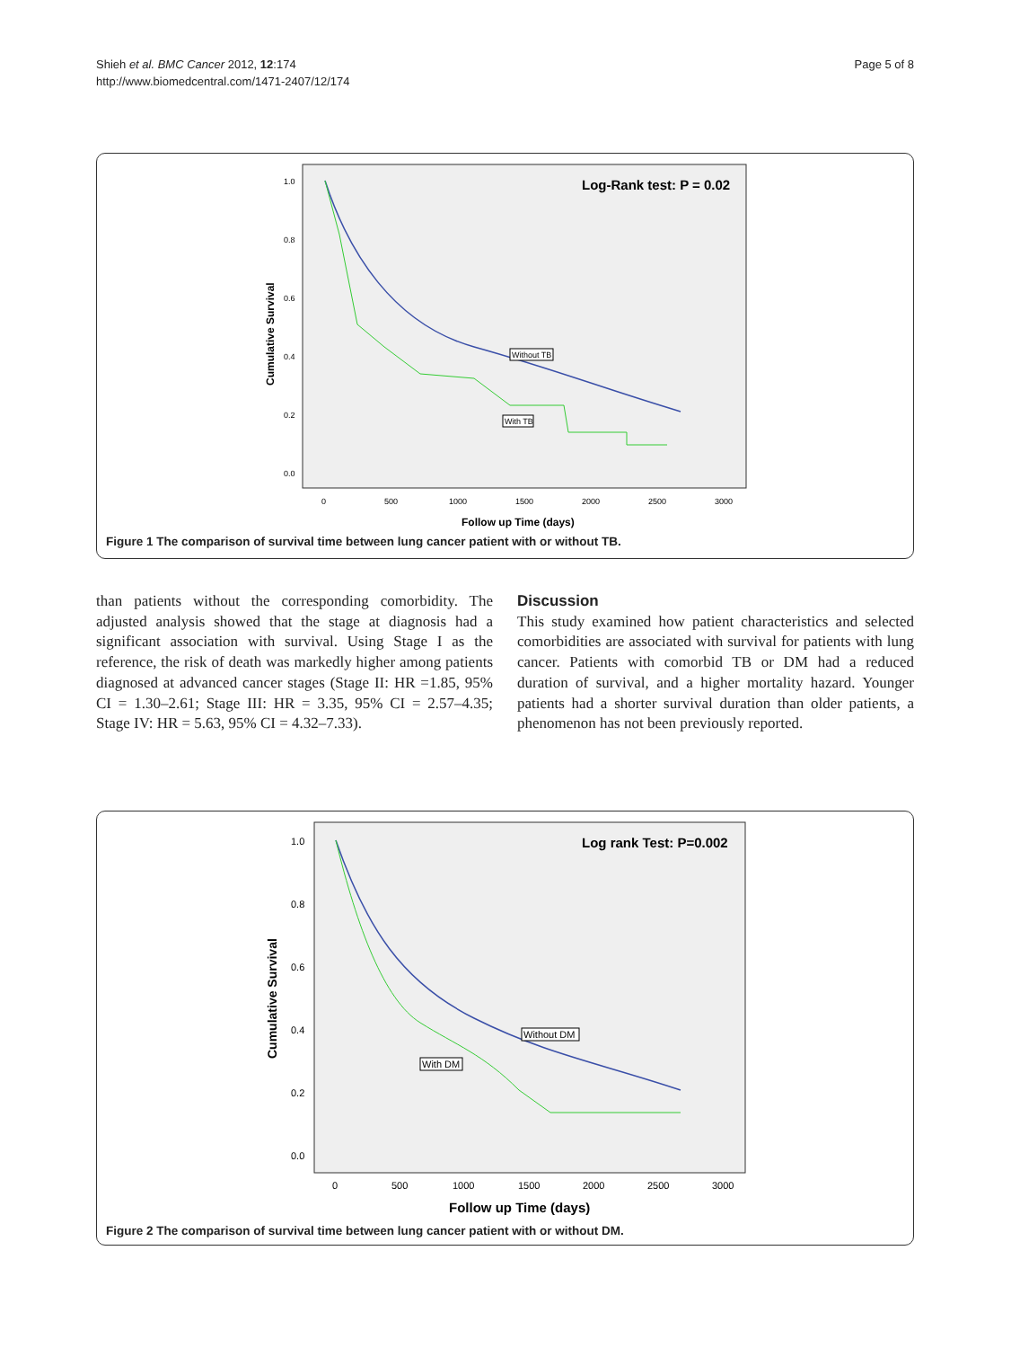Shieh et al. BMC Cancer 2012, 12:174
http://www.biomedcentral.com/1471-2407/12/174
Page 5 of 8
Log-Rank test: P = 0.02
1.0
0.8
0.6
0.4
0.2
0.0
0
500
1000
1500
2000
2500
3000
Follow up Time (days)
Cumulative Survival
Without TB
With TB
Figure 1 The comparison of survival time between lung cancer patient with or without TB.
than patients without the corresponding comorbidity. The adjusted analysis showed that the stage at diagnosis had a significant association with survival. Using Stage I as the reference, the risk of death was markedly higher among patients diagnosed at advanced cancer stages (Stage II: HR =1.85, 95% CI = 1.30–2.61; Stage III: HR = 3.35, 95% CI = 2.57–4.35; Stage IV: HR = 5.63, 95% CI = 4.32–7.33).
Discussion
This study examined how patient characteristics and selected comorbidities are associated with survival for patients with lung cancer. Patients with comorbid TB or DM had a reduced duration of survival, and a higher mortality hazard. Younger patients had a shorter survival duration than older patients, a phenomenon has not been previously reported.
Log rank Test: P=0.002
1.0
0.8
0.6
0.4
0.2
0.0
0
500
1000
1500
2000
2500
3000
Follow up Time (days)
Cumulative Survival
Without DM
With DM
Figure 2 The comparison of survival time between lung cancer patient with or without DM.